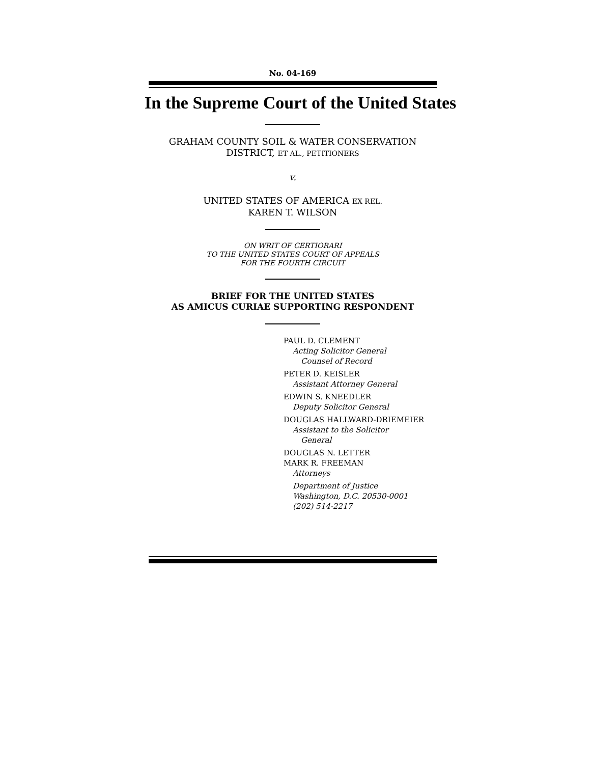No. 04-169
In the Supreme Court of the United States
GRAHAM COUNTY SOIL & WATER CONSERVATION
DISTRICT, ET AL., PETITIONERS
v.
UNITED STATES OF AMERICA EX REL.
KAREN T. WILSON
ON WRIT OF CERTIORARI
TO THE UNITED STATES COURT OF APPEALS
FOR THE FOURTH CIRCUIT
BRIEF FOR THE UNITED STATES
AS AMICUS CURIAE SUPPORTING RESPONDENT
PAUL D. CLEMENT
Acting Solicitor General
Counsel of Record
PETER D. KEISLER
Assistant Attorney General
EDWIN S. KNEEDLER
Deputy Solicitor General
DOUGLAS HALLWARD-DRIEMEIER
Assistant to the Solicitor
General
DOUGLAS N. LETTER
MARK R. FREEMAN
Attorneys
Department of Justice
Washington, D.C. 20530-0001
(202) 514-2217